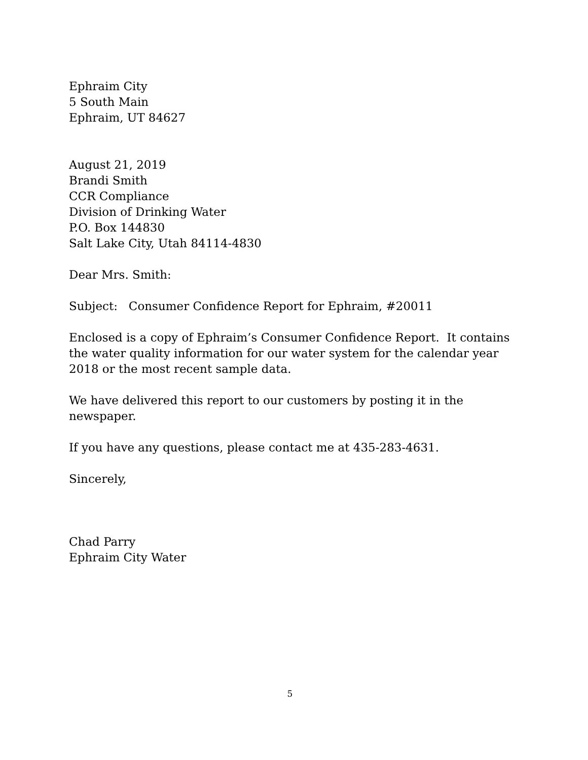Ephraim City
5 South Main
Ephraim, UT 84627
August 21, 2019
Brandi Smith
CCR Compliance
Division of Drinking Water
P.O. Box 144830
Salt Lake City, Utah 84114-4830
Dear Mrs. Smith:
Subject: Consumer Confidence Report for Ephraim, #20011
Enclosed is a copy of Ephraim’s Consumer Confidence Report. It contains the water quality information for our water system for the calendar year 2018 or the most recent sample data.
We have delivered this report to our customers by posting it in the newspaper.
If you have any questions, please contact me at 435-283-4631.
Sincerely,
Chad Parry
Ephraim City Water
5